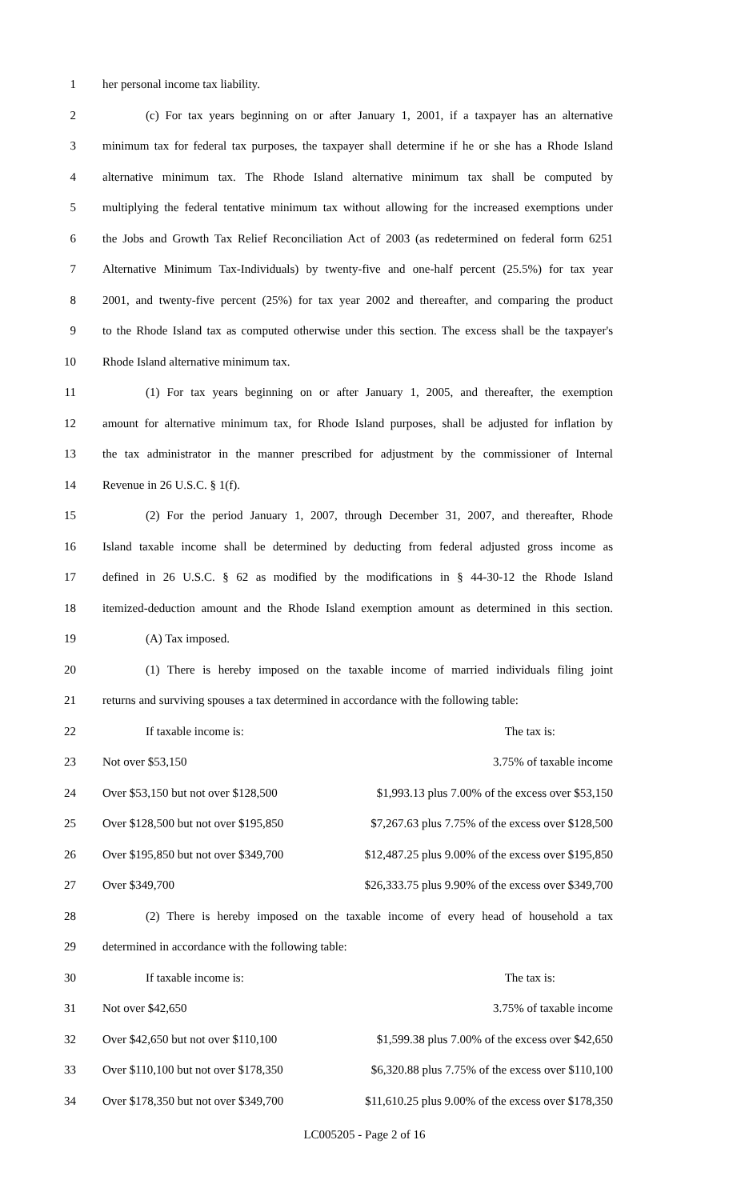1 her personal income tax liability.
2 (c) For tax years beginning on or after January 1, 2001, if a taxpayer has an alternative
3 minimum tax for federal tax purposes, the taxpayer shall determine if he or she has a Rhode Island
4 alternative minimum tax. The Rhode Island alternative minimum tax shall be computed by
5 multiplying the federal tentative minimum tax without allowing for the increased exemptions under
6 the Jobs and Growth Tax Relief Reconciliation Act of 2003 (as redetermined on federal form 6251
7 Alternative Minimum Tax-Individuals) by twenty-five and one-half percent (25.5%) for tax year
8 2001, and twenty-five percent (25%) for tax year 2002 and thereafter, and comparing the product
9 to the Rhode Island tax as computed otherwise under this section. The excess shall be the taxpayer's
10 Rhode Island alternative minimum tax.
11 (1) For tax years beginning on or after January 1, 2005, and thereafter, the exemption
12 amount for alternative minimum tax, for Rhode Island purposes, shall be adjusted for inflation by
13 the tax administrator in the manner prescribed for adjustment by the commissioner of Internal
14 Revenue in 26 U.S.C. § 1(f).
15 (2) For the period January 1, 2007, through December 31, 2007, and thereafter, Rhode
16 Island taxable income shall be determined by deducting from federal adjusted gross income as
17 defined in 26 U.S.C. § 62 as modified by the modifications in § 44-30-12 the Rhode Island
18 itemized-deduction amount and the Rhode Island exemption amount as determined in this section.
19 (A) Tax imposed.
20 (1) There is hereby imposed on the taxable income of married individuals filing joint
21 returns and surviving spouses a tax determined in accordance with the following table:
22 If taxable income is: The tax is:
23 Not over $53,150 3.75% of taxable income
24 Over $53,150 but not over $128,500 $1,993.13 plus 7.00% of the excess over $53,150
25 Over $128,500 but not over $195,850 $7,267.63 plus 7.75% of the excess over $128,500
26 Over $195,850 but not over $349,700 $12,487.25 plus 9.00% of the excess over $195,850
27 Over $349,700 $26,333.75 plus 9.90% of the excess over $349,700
28 (2) There is hereby imposed on the taxable income of every head of household a tax
29 determined in accordance with the following table:
30 If taxable income is: The tax is:
31 Not over $42,650 3.75% of taxable income
32 Over $42,650 but not over $110,100 $1,599.38 plus 7.00% of the excess over $42,650
33 Over $110,100 but not over $178,350 $6,320.88 plus 7.75% of the excess over $110,100
34 Over $178,350 but not over $349,700 $11,610.25 plus 9.00% of the excess over $178,350
LC005205 - Page 2 of 16